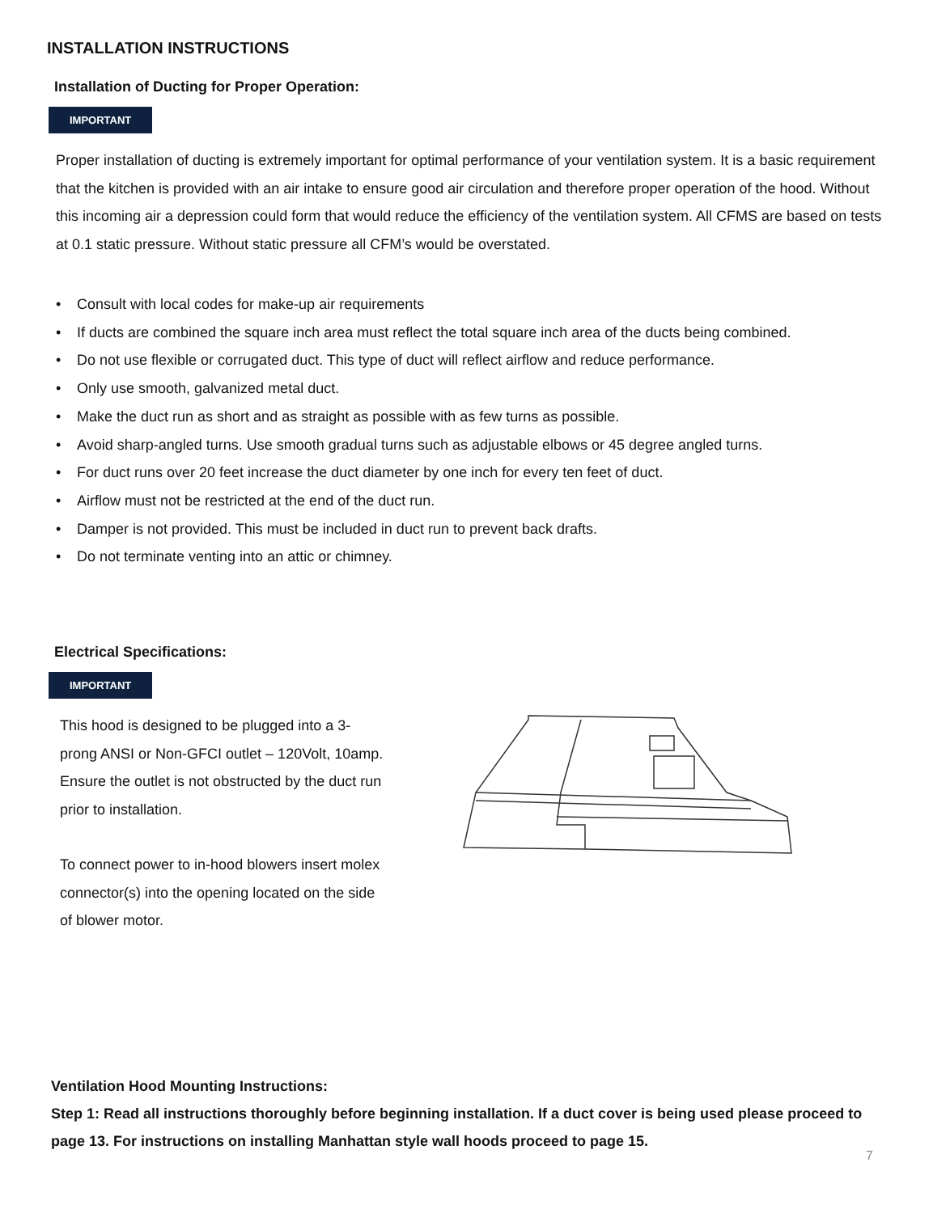INSTALLATION INSTRUCTIONS
Installation of Ducting for Proper Operation:
IMPORTANT
Proper installation of ducting is extremely important for optimal performance of your ventilation system. It is a basic requirement that the kitchen is provided with an air intake to ensure good air circulation and therefore proper operation of the hood. Without this incoming air a depression could form that would reduce the efficiency of the ventilation system. All CFMS are based on tests at 0.1 static pressure. Without static pressure all CFM’s would be overstated.
• Consult with local codes for make-up air requirements
• If ducts are combined the square inch area must reflect the total square inch area of the ducts being combined.
• Do not use flexible or corrugated duct. This type of duct will reflect airflow and reduce performance.
• Only use smooth, galvanized metal duct.
• Make the duct run as short and as straight as possible with as few turns as possible.
• Avoid sharp-angled turns. Use smooth gradual turns such as adjustable elbows or 45 degree angled turns.
• For duct runs over 20 feet increase the duct diameter by one inch for every ten feet of duct.
• Airflow must not be restricted at the end of the duct run.
• Damper is not provided. This must be included in duct run to prevent back drafts.
• Do not terminate venting into an attic or chimney.
Electrical Specifications:
IMPORTANT
This hood is designed to be plugged into a 3-prong ANSI or Non-GFCI outlet – 120Volt, 10amp. Ensure the outlet is not obstructed by the duct run prior to installation.
To connect power to in-hood blowers insert molex connector(s) into the opening located on the side of blower motor.
Ventilation Hood Mounting Instructions:
Step 1: Read all instructions thoroughly before beginning installation. If a duct cover is being used please proceed to page 13. For instructions on installing Manhattan style wall hoods proceed to page 15.
7